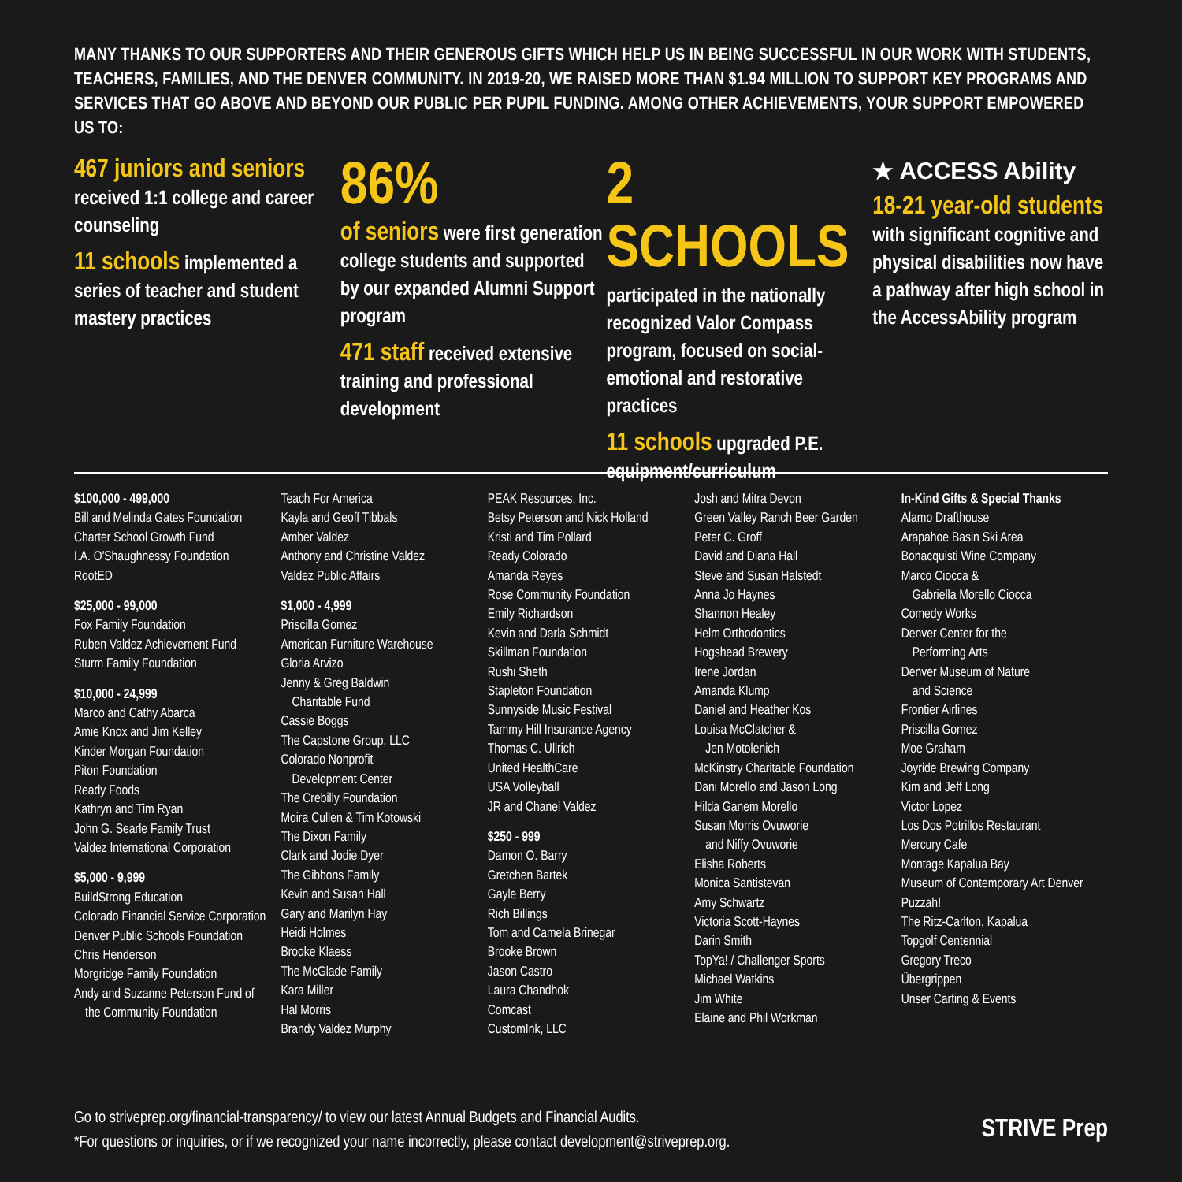MANY THANKS TO OUR SUPPORTERS AND THEIR GENEROUS GIFTS WHICH HELP US IN BEING SUCCESSFUL IN OUR WORK WITH STUDENTS, TEACHERS, FAMILIES, AND THE DENVER COMMUNITY. IN 2019-20, WE RAISED MORE THAN $1.94 MILLION TO SUPPORT KEY PROGRAMS AND SERVICES THAT GO ABOVE AND BEYOND OUR PUBLIC PER PUPIL FUNDING. AMONG OTHER ACHIEVEMENTS, YOUR SUPPORT EMPOWERED US TO:
467 juniors and seniors received 1:1 college and career counseling
11 schools implemented a series of teacher and student mastery practices
86%
of seniors were first generation college students and supported by our expanded Alumni Support program
471 staff received extensive training and professional development
2 SCHOOLS
participated in the nationally recognized Valor Compass program, focused on social-emotional and restorative practices
11 schools upgraded P.E. equipment/curriculum
★ ACCESS Ability
18-21 year-old students with significant cognitive and physical disabilities now have a pathway after high school in the AccessAbility program
$100,000 - 499,000
Bill and Melinda Gates Foundation
Charter School Growth Fund
I.A. O'Shaughnessy Foundation
RootED
$25,000 - 99,000
Fox Family Foundation
Ruben Valdez Achievement Fund
Sturm Family Foundation
$10,000 - 24,999
Marco and Cathy Abarca
Amie Knox and Jim Kelley
Kinder Morgan Foundation
Piton Foundation
Ready Foods
Kathryn and Tim Ryan
John G. Searle Family Trust
Valdez International Corporation
$5,000 - 9,999
BuildStrong Education
Colorado Financial Service Corporation
Denver Public Schools Foundation
Chris Henderson
Morgridge Family Foundation
Andy and Suzanne Peterson Fund of
the Community Foundation
Teach For America
Kayla and Geoff Tibbals
Amber Valdez
Anthony and Christine Valdez
Valdez Public Affairs
$1,000 - 4,999
Priscilla Gomez
American Furniture Warehouse
Gloria Arvizo
Jenny & Greg Baldwin
Charitable Fund
Cassie Boggs
The Capstone Group, LLC
Colorado Nonprofit
Development Center
The Crebilly Foundation
Moira Cullen & Tim Kotowski
The Dixon Family
Clark and Jodie Dyer
The Gibbons Family
Kevin and Susan Hall
Gary and Marilyn Hay
Heidi Holmes
Brooke Klaess
The McGlade Family
Kara Miller
Hal Morris
Brandy Valdez Murphy
PEAK Resources, Inc.
Betsy Peterson and Nick Holland
Kristi and Tim Pollard
Ready Colorado
Amanda Reyes
Rose Community Foundation
Emily Richardson
Kevin and Darla Schmidt
Skillman Foundation
Rushi Sheth
Stapleton Foundation
Sunnyside Music Festival
Tammy Hill Insurance Agency
Thomas C. Ullrich
United HealthCare
USA Volleyball
JR and Chanel Valdez
$250 - 999
Damon O. Barry
Gretchen Bartek
Gayle Berry
Rich Billings
Tom and Camela Brinegar
Brooke Brown
Jason Castro
Laura Chandhok
Comcast
CustomInk, LLC
Josh and Mitra Devon
Green Valley Ranch Beer Garden
Peter C. Groff
David and Diana Hall
Steve and Susan Halstedt
Anna Jo Haynes
Shannon Healey
Helm Orthodontics
Hogshead Brewery
Irene Jordan
Amanda Klump
Daniel and Heather Kos
Louisa McClatcher &
Jen Motolenich
McKinstry Charitable Foundation
Dani Morello and Jason Long
Hilda Ganem Morello
Susan Morris Ovuworie
and Niffy Ovuworie
Elisha Roberts
Monica Santistevan
Amy Schwartz
Victoria Scott-Haynes
Darin Smith
TopYa! / Challenger Sports
Michael Watkins
Jim White
Elaine and Phil Workman
In-Kind Gifts & Special Thanks
Alamo Drafthouse
Arapahoe Basin Ski Area
Bonacquisti Wine Company
Marco Ciocca &
Gabriella Morello Ciocca
Comedy Works
Denver Center for the
Performing Arts
Denver Museum of Nature
and Science
Frontier Airlines
Priscilla Gomez
Moe Graham
Joyride Brewing Company
Kim and Jeff Long
Victor Lopez
Los Dos Potrillos Restaurant
Mercury Cafe
Montage Kapalua Bay
Museum of Contemporary Art Denver
Puzzah!
The Ritz-Carlton, Kapalua
Topgolf Centennial
Gregory Treco
Übergrippen
Unser Carting & Events
Go to striveprep.org/financial-transparency/ to view our latest Annual Budgets and Financial Audits.
*For questions or inquiries, or if we recognized your name incorrectly, please contact development@striveprep.org.
STRIVE Prep